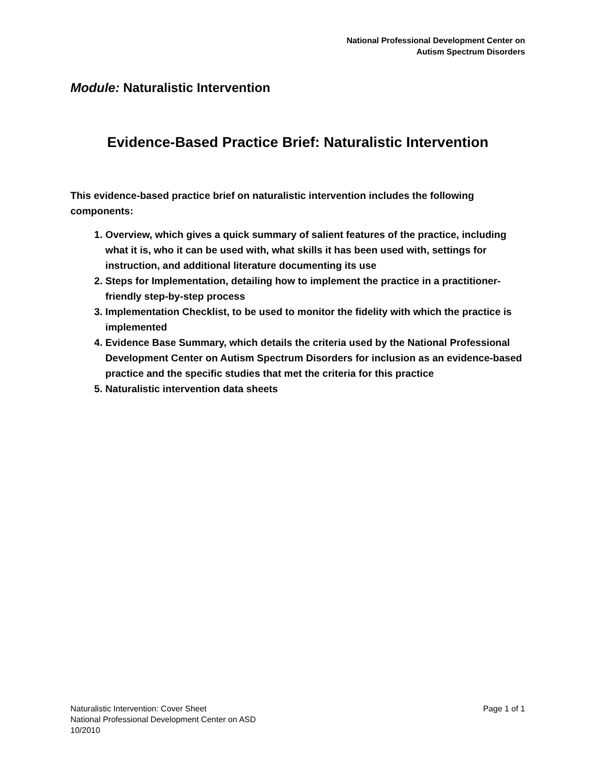National Professional Development Center on
Autism Spectrum Disorders
Module: Naturalistic Intervention
Evidence-Based Practice Brief: Naturalistic Intervention
This evidence-based practice brief on naturalistic intervention includes the following components:
1. Overview, which gives a quick summary of salient features of the practice, including what it is, who it can be used with, what skills it has been used with, settings for instruction, and additional literature documenting its use
2. Steps for Implementation, detailing how to implement the practice in a practitioner-friendly step-by-step process
3. Implementation Checklist, to be used to monitor the fidelity with which the practice is implemented
4. Evidence Base Summary, which details the criteria used by the National Professional Development Center on Autism Spectrum Disorders for inclusion as an evidence-based practice and the specific studies that met the criteria for this practice
5. Naturalistic intervention data sheets
Naturalistic Intervention: Cover Sheet Page 1 of 1
National Professional Development Center on ASD
10/2010